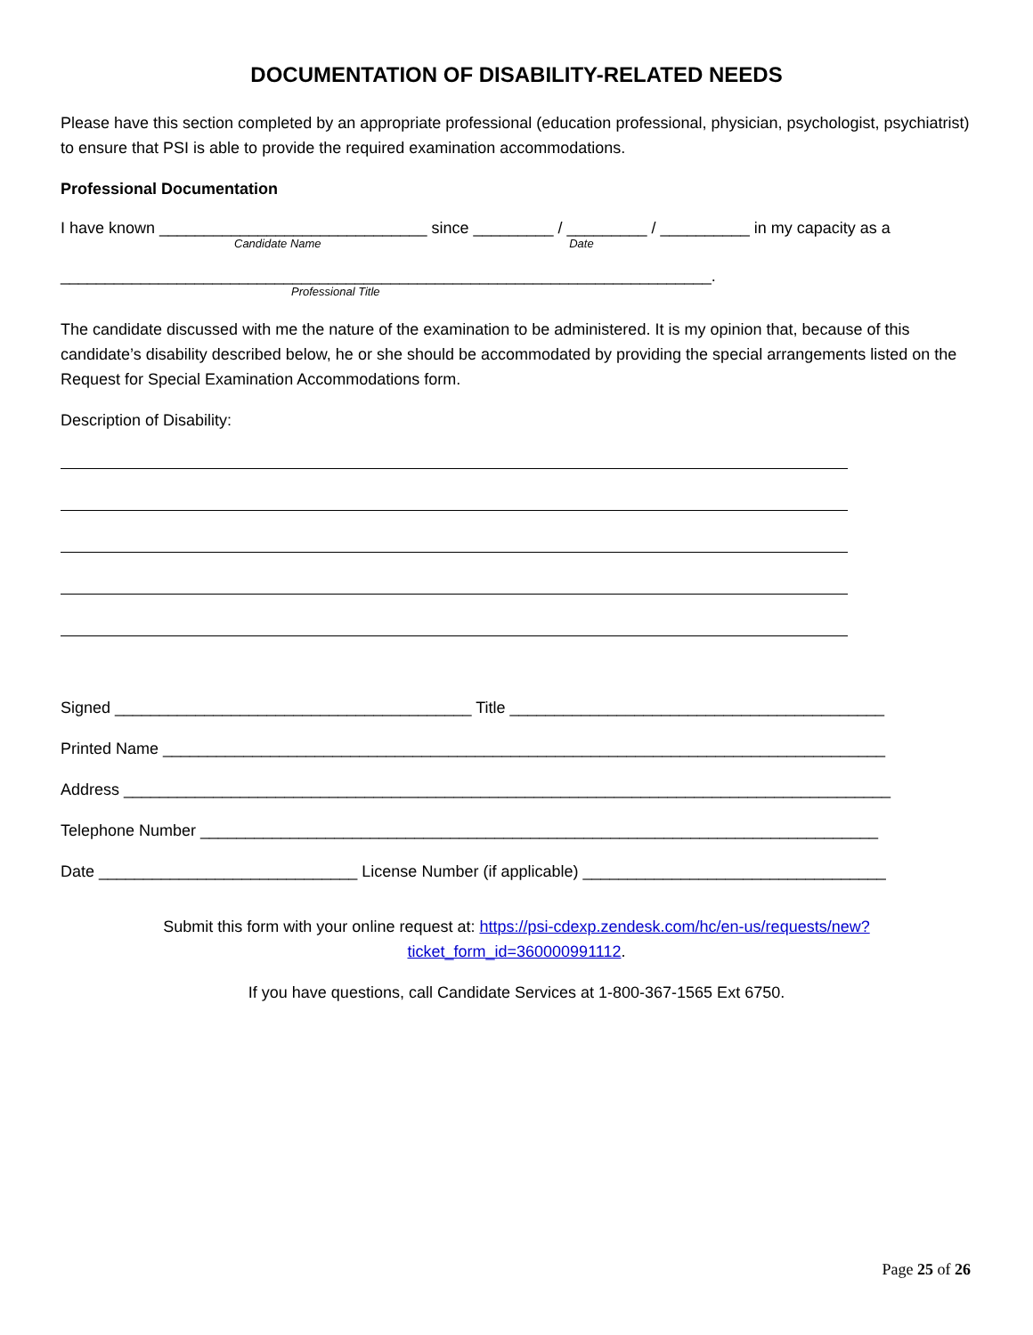DOCUMENTATION OF DISABILITY-RELATED NEEDS
Please have this section completed by an appropriate professional (education professional, physician, psychologist, psychiatrist) to ensure that PSI is able to provide the required examination accommodations.
Professional Documentation
I have known ______________________________ since _________ / _________ / __________ in my capacity as a
Candidate Name Date
_________________________________________________________________________.
Professional Title
The candidate discussed with me the nature of the examination to be administered. It is my opinion that, because of this candidate’s disability described below, he or she should be accommodated by providing the special arrangements listed on the Request for Special Examination Accommodations form.
Description of Disability:
Signed ________________________________________ Title __________________________________________
Printed Name _________________________________________________________________________________
Address ______________________________________________________________________________________
Telephone Number ____________________________________________________________________________
Date _____________________________ License Number (if applicable) __________________________________
Submit this form with your online request at: https://psi-cdexp.zendesk.com/hc/en-us/requests/new?ticket_form_id=360000991112.
If you have questions, call Candidate Services at 1-800-367-1565 Ext 6750.
Page 25 of 26